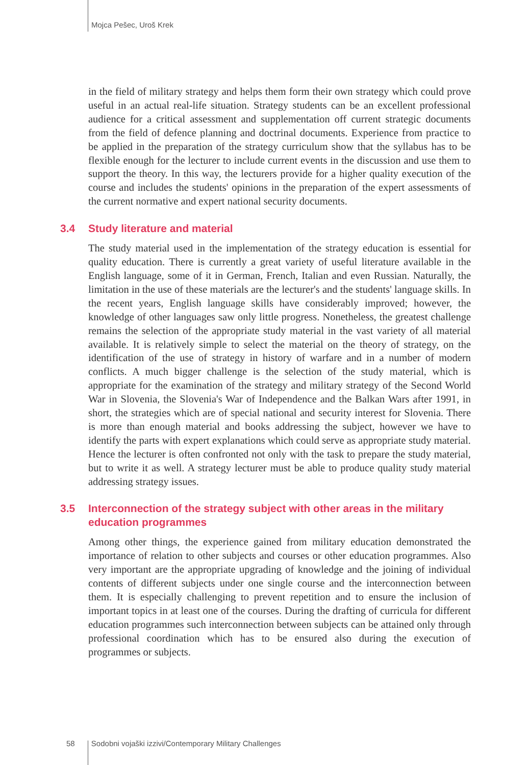Mojca Pešec, Uroš Krek
in the field of military strategy and helps them form their own strategy which could prove useful in an actual real-life situation. Strategy students can be an excellent professional audience for a critical assessment and supplementation off current strategic documents from the field of defence planning and doctrinal documents. Experience from practice to be applied in the preparation of the strategy curriculum show that the syllabus has to be flexible enough for the lecturer to include current events in the discussion and use them to support the theory. In this way, the lecturers provide for a higher quality execution of the course and includes the students' opinions in the preparation of the expert assessments of the current normative and expert national security documents.
3.4 Study literature and material
The study material used in the implementation of the strategy education is essential for quality education. There is currently a great variety of useful literature available in the English language, some of it in German, French, Italian and even Russian. Naturally, the limitation in the use of these materials are the lecturer's and the students' language skills. In the recent years, English language skills have considerably improved; however, the knowledge of other languages saw only little progress. Nonetheless, the greatest challenge remains the selection of the appropriate study material in the vast variety of all material available. It is relatively simple to select the material on the theory of strategy, on the identification of the use of strategy in history of warfare and in a number of modern conflicts. A much bigger challenge is the selection of the study material, which is appropriate for the examination of the strategy and military strategy of the Second World War in Slovenia, the Slovenia's War of Independence and the Balkan Wars after 1991, in short, the strategies which are of special national and security interest for Slovenia. There is more than enough material and books addressing the subject, however we have to identify the parts with expert explanations which could serve as appropriate study material. Hence the lecturer is often confronted not only with the task to prepare the study material, but to write it as well. A strategy lecturer must be able to produce quality study material addressing strategy issues.
3.5 Interconnection of the strategy subject with other areas in the military education programmes
Among other things, the experience gained from military education demonstrated the importance of relation to other subjects and courses or other education programmes. Also very important are the appropriate upgrading of knowledge and the joining of individual contents of different subjects under one single course and the interconnection between them. It is especially challenging to prevent repetition and to ensure the inclusion of important topics in at least one of the courses. During the drafting of curricula for different education programmes such interconnection between subjects can be attained only through professional coordination which has to be ensured also during the execution of programmes or subjects.
58 Sodobni vojaški izzivi/Contemporary Military Challenges